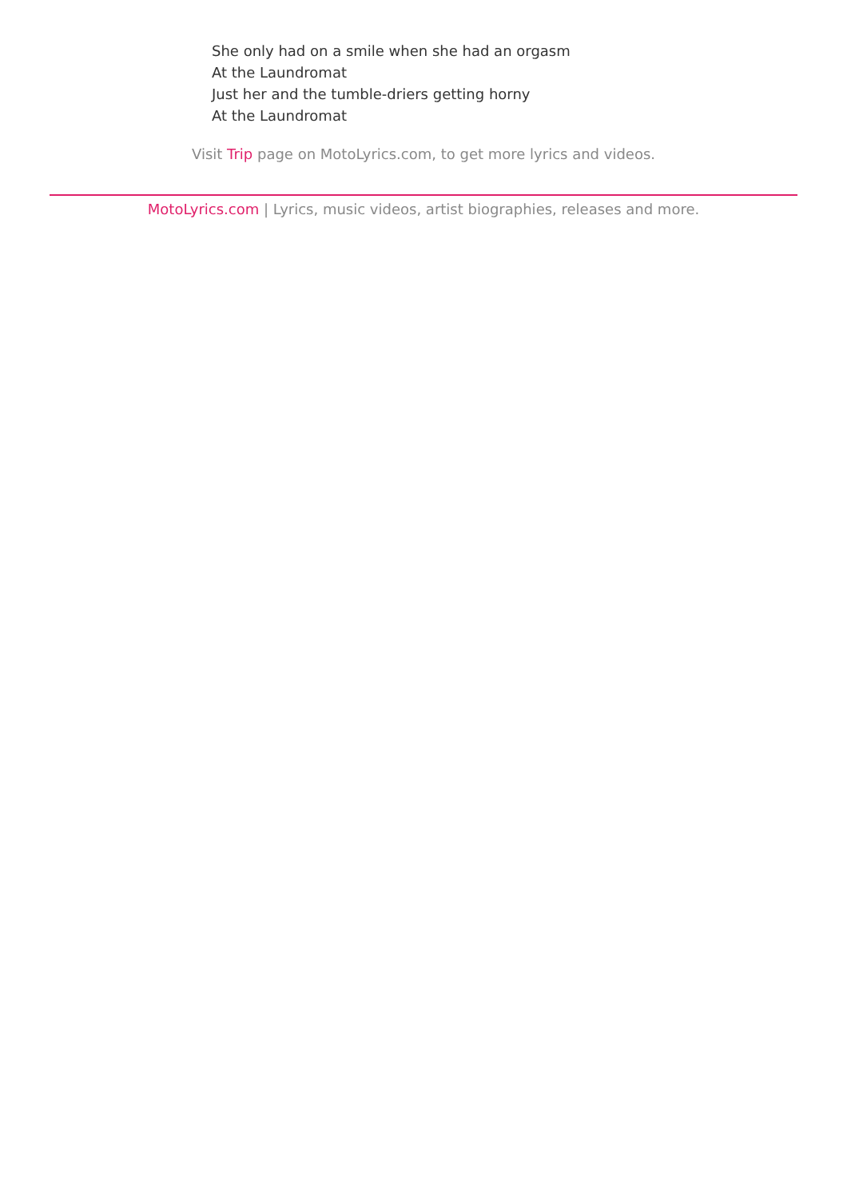She only had on a smile when she had an orgasm
At the Laundromat
Just her and the tumble-driers getting horny
At the Laundromat
Visit Trip page on MotoLyrics.com, to get more lyrics and videos.
MotoLyrics.com | Lyrics, music videos, artist biographies, releases and more.